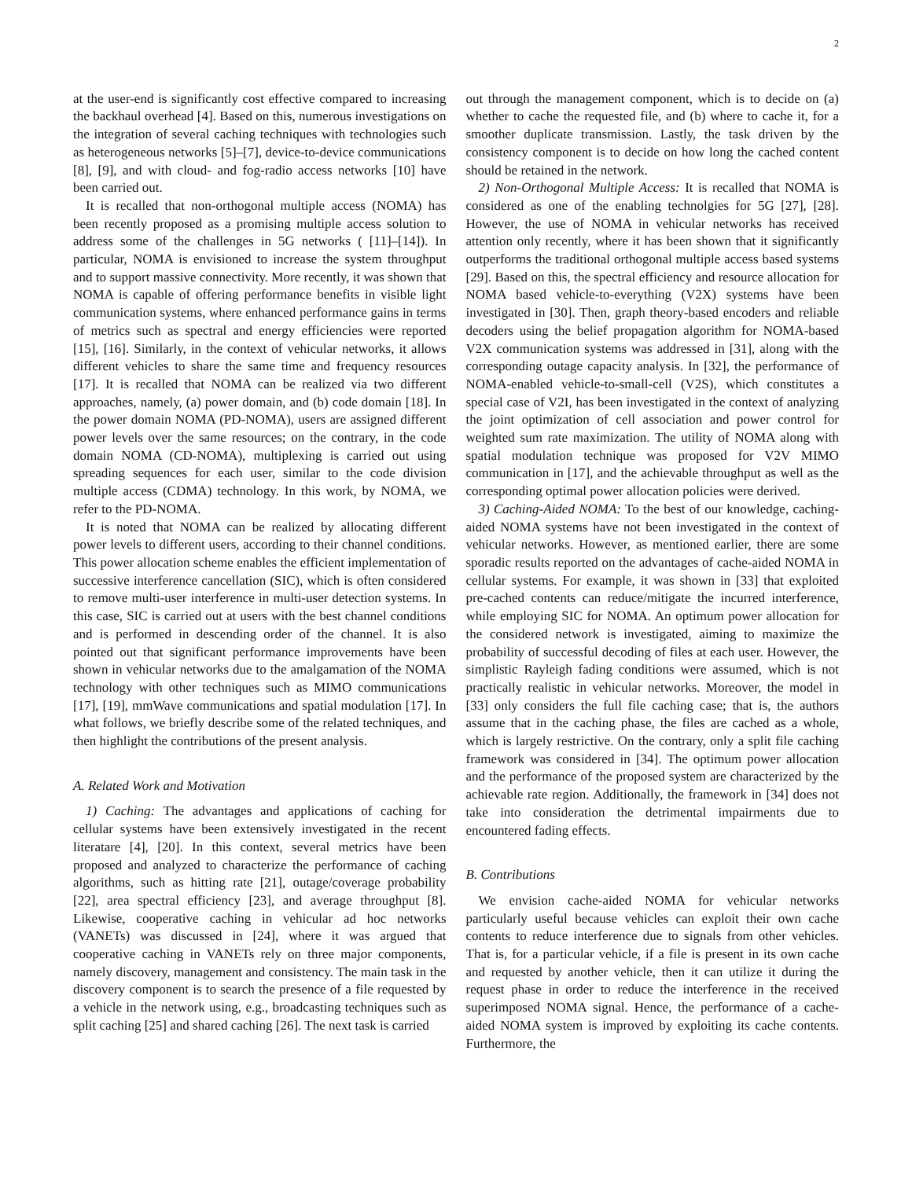2
at the user-end is significantly cost effective compared to increasing the backhaul overhead [4]. Based on this, numerous investigations on the integration of several caching techniques with technologies such as heterogeneous networks [5]–[7], device-to-device communications [8], [9], and with cloud- and fog-radio access networks [10] have been carried out.
It is recalled that non-orthogonal multiple access (NOMA) has been recently proposed as a promising multiple access solution to address some of the challenges in 5G networks ( [11]–[14]). In particular, NOMA is envisioned to increase the system throughput and to support massive connectivity. More recently, it was shown that NOMA is capable of offering performance benefits in visible light communication systems, where enhanced performance gains in terms of metrics such as spectral and energy efficiencies were reported [15], [16]. Similarly, in the context of vehicular networks, it allows different vehicles to share the same time and frequency resources [17]. It is recalled that NOMA can be realized via two different approaches, namely, (a) power domain, and (b) code domain [18]. In the power domain NOMA (PD-NOMA), users are assigned different power levels over the same resources; on the contrary, in the code domain NOMA (CD-NOMA), multiplexing is carried out using spreading sequences for each user, similar to the code division multiple access (CDMA) technology. In this work, by NOMA, we refer to the PD-NOMA.
It is noted that NOMA can be realized by allocating different power levels to different users, according to their channel conditions. This power allocation scheme enables the efficient implementation of successive interference cancellation (SIC), which is often considered to remove multi-user interference in multi-user detection systems. In this case, SIC is carried out at users with the best channel conditions and is performed in descending order of the channel. It is also pointed out that significant performance improvements have been shown in vehicular networks due to the amalgamation of the NOMA technology with other techniques such as MIMO communications [17], [19], mmWave communications and spatial modulation [17]. In what follows, we briefly describe some of the related techniques, and then highlight the contributions of the present analysis.
A. Related Work and Motivation
1) Caching: The advantages and applications of caching for cellular systems have been extensively investigated in the recent literatare [4], [20]. In this context, several metrics have been proposed and analyzed to characterize the performance of caching algorithms, such as hitting rate [21], outage/coverage probability [22], area spectral efficiency [23], and average throughput [8]. Likewise, cooperative caching in vehicular ad hoc networks (VANETs) was discussed in [24], where it was argued that cooperative caching in VANETs rely on three major components, namely discovery, management and consistency. The main task in the discovery component is to search the presence of a file requested by a vehicle in the network using, e.g., broadcasting techniques such as split caching [25] and shared caching [26]. The next task is carried
out through the management component, which is to decide on (a) whether to cache the requested file, and (b) where to cache it, for a smoother duplicate transmission. Lastly, the task driven by the consistency component is to decide on how long the cached content should be retained in the network.
2) Non-Orthogonal Multiple Access: It is recalled that NOMA is considered as one of the enabling technolgies for 5G [27], [28]. However, the use of NOMA in vehicular networks has received attention only recently, where it has been shown that it significantly outperforms the traditional orthogonal multiple access based systems [29]. Based on this, the spectral efficiency and resource allocation for NOMA based vehicle-to-everything (V2X) systems have been investigated in [30]. Then, graph theory-based encoders and reliable decoders using the belief propagation algorithm for NOMA-based V2X communication systems was addressed in [31], along with the corresponding outage capacity analysis. In [32], the performance of NOMA-enabled vehicle-to-small-cell (V2S), which constitutes a special case of V2I, has been investigated in the context of analyzing the joint optimization of cell association and power control for weighted sum rate maximization. The utility of NOMA along with spatial modulation technique was proposed for V2V MIMO communication in [17], and the achievable throughput as well as the corresponding optimal power allocation policies were derived.
3) Caching-Aided NOMA: To the best of our knowledge, caching-aided NOMA systems have not been investigated in the context of vehicular networks. However, as mentioned earlier, there are some sporadic results reported on the advantages of cache-aided NOMA in cellular systems. For example, it was shown in [33] that exploited pre-cached contents can reduce/mitigate the incurred interference, while employing SIC for NOMA. An optimum power allocation for the considered network is investigated, aiming to maximize the probability of successful decoding of files at each user. However, the simplistic Rayleigh fading conditions were assumed, which is not practically realistic in vehicular networks. Moreover, the model in [33] only considers the full file caching case; that is, the authors assume that in the caching phase, the files are cached as a whole, which is largely restrictive. On the contrary, only a split file caching framework was considered in [34]. The optimum power allocation and the performance of the proposed system are characterized by the achievable rate region. Additionally, the framework in [34] does not take into consideration the detrimental impairments due to encountered fading effects.
B. Contributions
We envision cache-aided NOMA for vehicular networks particularly useful because vehicles can exploit their own cache contents to reduce interference due to signals from other vehicles. That is, for a particular vehicle, if a file is present in its own cache and requested by another vehicle, then it can utilize it during the request phase in order to reduce the interference in the received superimposed NOMA signal. Hence, the performance of a cache-aided NOMA system is improved by exploiting its cache contents. Furthermore, the